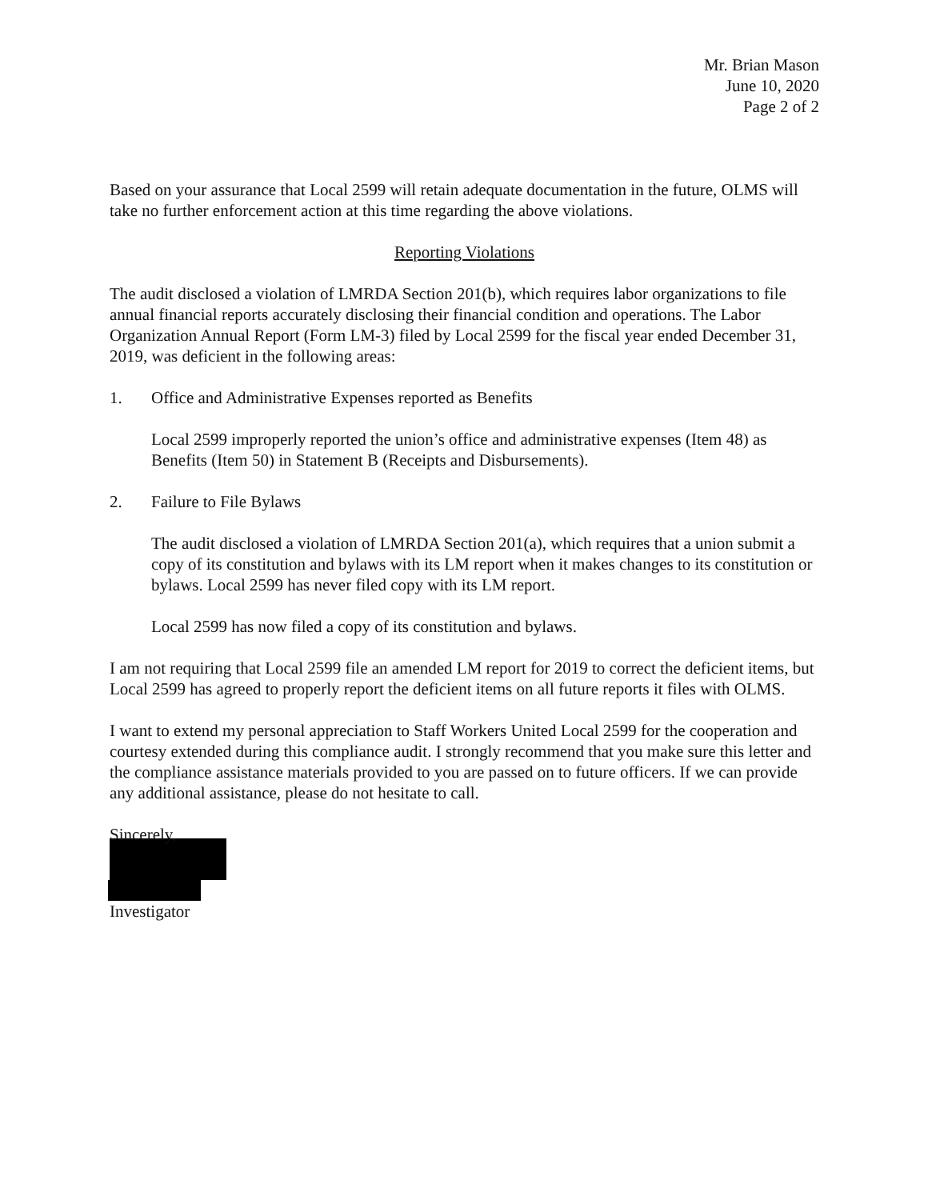Mr. Brian Mason
June 10, 2020
Page 2 of 2
Based on your assurance that Local 2599 will retain adequate documentation in the future, OLMS will take no further enforcement action at this time regarding the above violations.
Reporting Violations
The audit disclosed a violation of LMRDA Section 201(b), which requires labor organizations to file annual financial reports accurately disclosing their financial condition and operations. The Labor Organization Annual Report (Form LM-3) filed by Local 2599 for the fiscal year ended December 31, 2019, was deficient in the following areas:
1. Office and Administrative Expenses reported as Benefits
Local 2599 improperly reported the union’s office and administrative expenses (Item 48) as Benefits (Item 50) in Statement B (Receipts and Disbursements).
2. Failure to File Bylaws
The audit disclosed a violation of LMRDA Section 201(a), which requires that a union submit a copy of its constitution and bylaws with its LM report when it makes changes to its constitution or bylaws. Local 2599 has never filed copy with its LM report.
Local 2599 has now filed a copy of its constitution and bylaws.
I am not requiring that Local 2599 file an amended LM report for 2019 to correct the deficient items, but Local 2599 has agreed to properly report the deficient items on all future reports it files with OLMS.
I want to extend my personal appreciation to Staff Workers United Local 2599 for the cooperation and courtesy extended during this compliance audit. I strongly recommend that you make sure this letter and the compliance assistance materials provided to you are passed on to future officers. If we can provide any additional assistance, please do not hesitate to call.
Sincerely,
Investigator